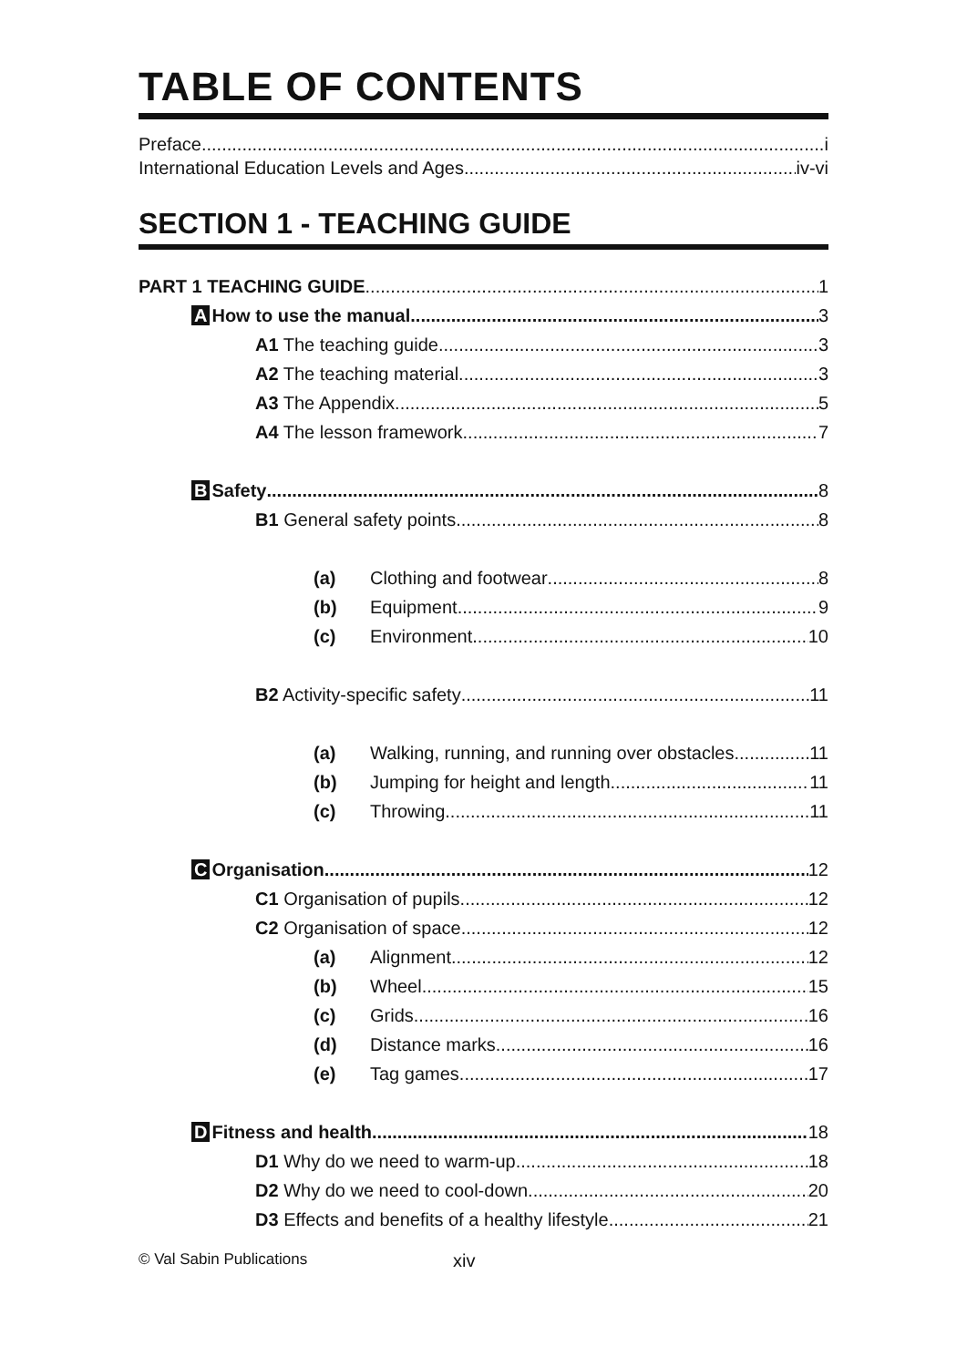TABLE OF CONTENTS
Preface i
International Education Levels and Ages iv-vi
SECTION 1 - TEACHING GUIDE
PART 1 TEACHING GUIDE 1
A How to use the manual 3
A1 The teaching guide 3
A2 The teaching material 3
A3 The Appendix 5
A4 The lesson framework 7
B Safety 8
B1 General safety points 8
(a) Clothing and footwear 8
(b) Equipment 9
(c) Environment 10
B2 Activity-specific safety 11
(a) Walking, running, and running over obstacles 11
(b) Jumping for height and length 11
(c) Throwing 11
C Organisation 12
C1 Organisation of pupils 12
C2 Organisation of space 12
(a) Alignment 12
(b) Wheel 15
(c) Grids 16
(d) Distance marks 16
(e) Tag games 17
D Fitness and health 18
D1 Why do we need to warm-up 18
D2 Why do we need to cool-down 20
D3 Effects and benefits of a healthy lifestyle 21
© Val Sabin Publications xiv